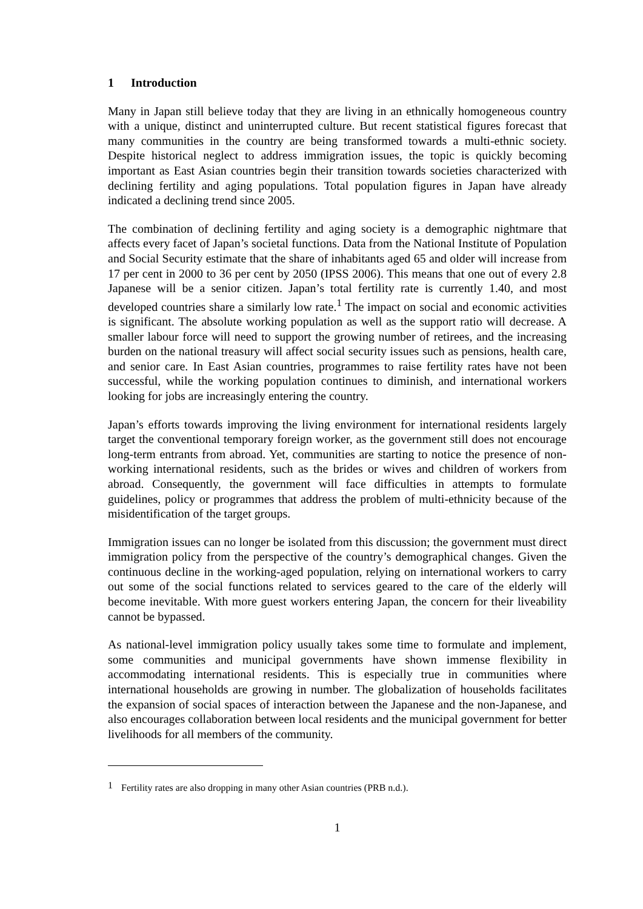1 Introduction
Many in Japan still believe today that they are living in an ethnically homogeneous country with a unique, distinct and uninterrupted culture. But recent statistical figures forecast that many communities in the country are being transformed towards a multi-ethnic society. Despite historical neglect to address immigration issues, the topic is quickly becoming important as East Asian countries begin their transition towards societies characterized with declining fertility and aging populations. Total population figures in Japan have already indicated a declining trend since 2005.
The combination of declining fertility and aging society is a demographic nightmare that affects every facet of Japan’s societal functions. Data from the National Institute of Population and Social Security estimate that the share of inhabitants aged 65 and older will increase from 17 per cent in 2000 to 36 per cent by 2050 (IPSS 2006). This means that one out of every 2.8 Japanese will be a senior citizen. Japan’s total fertility rate is currently 1.40, and most developed countries share a similarly low rate.<sup>1</sup> The impact on social and economic activities is significant. The absolute working population as well as the support ratio will decrease. A smaller labour force will need to support the growing number of retirees, and the increasing burden on the national treasury will affect social security issues such as pensions, health care, and senior care. In East Asian countries, programmes to raise fertility rates have not been successful, while the working population continues to diminish, and international workers looking for jobs are increasingly entering the country.
Japan’s efforts towards improving the living environment for international residents largely target the conventional temporary foreign worker, as the government still does not encourage long-term entrants from abroad. Yet, communities are starting to notice the presence of non-working international residents, such as the brides or wives and children of workers from abroad. Consequently, the government will face difficulties in attempts to formulate guidelines, policy or programmes that address the problem of multi-ethnicity because of the misidentification of the target groups.
Immigration issues can no longer be isolated from this discussion; the government must direct immigration policy from the perspective of the country’s demographical changes. Given the continuous decline in the working-aged population, relying on international workers to carry out some of the social functions related to services geared to the care of the elderly will become inevitable. With more guest workers entering Japan, the concern for their liveability cannot be bypassed.
As national-level immigration policy usually takes some time to formulate and implement, some communities and municipal governments have shown immense flexibility in accommodating international residents. This is especially true in communities where international households are growing in number. The globalization of households facilitates the expansion of social spaces of interaction between the Japanese and the non-Japanese, and also encourages collaboration between local residents and the municipal government for better livelihoods for all members of the community.
<sup>1</sup> Fertility rates are also dropping in many other Asian countries (PRB n.d.).
1